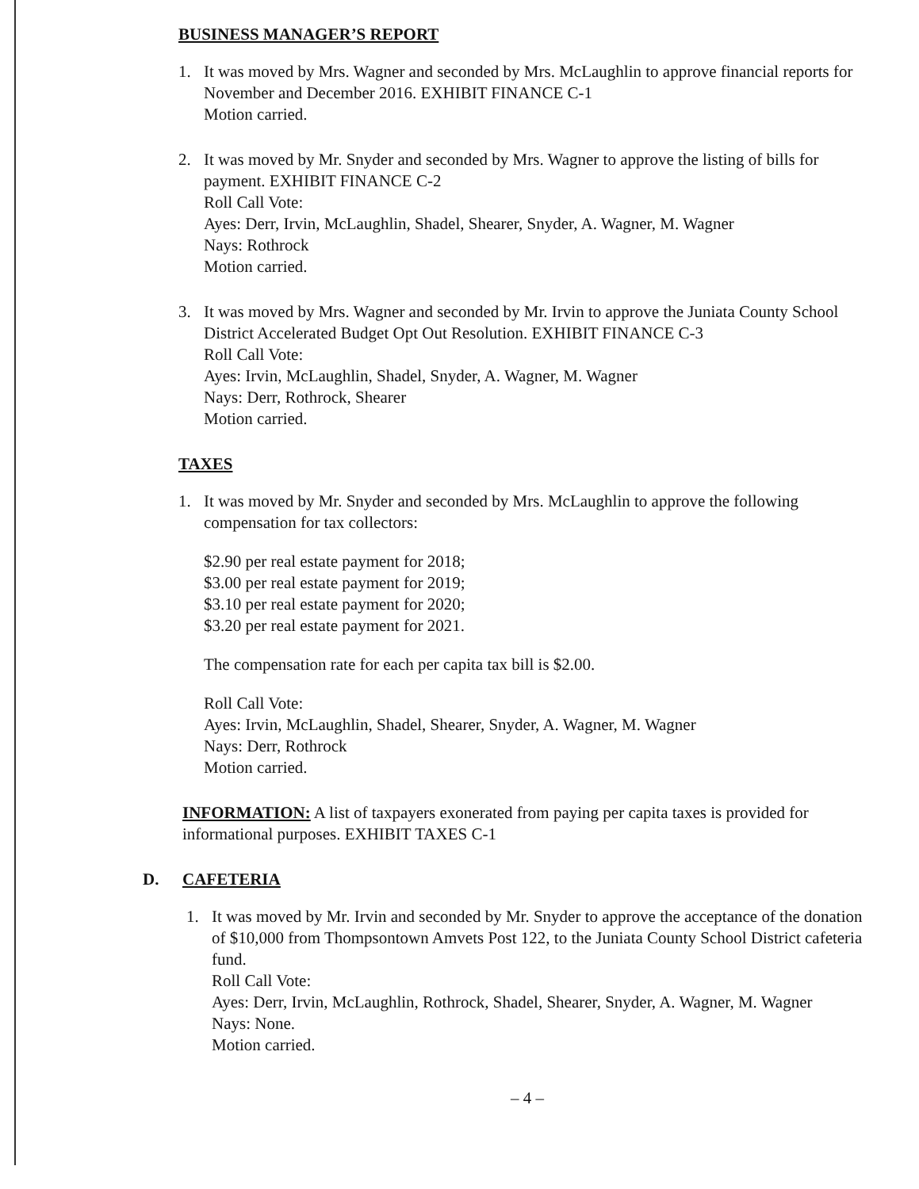BUSINESS MANAGER’S REPORT
1. It was moved by Mrs. Wagner and seconded by Mrs. McLaughlin to approve financial reports for November and December 2016. EXHIBIT FINANCE C-1
Motion carried.
2. It was moved by Mr. Snyder and seconded by Mrs. Wagner to approve the listing of bills for payment. EXHIBIT FINANCE C-2
Roll Call Vote:
Ayes: Derr, Irvin, McLaughlin, Shadel, Shearer, Snyder, A. Wagner, M. Wagner
Nays: Rothrock
Motion carried.
3. It was moved by Mrs. Wagner and seconded by Mr. Irvin to approve the Juniata County School District Accelerated Budget Opt Out Resolution. EXHIBIT FINANCE C-3
Roll Call Vote:
Ayes: Irvin, McLaughlin, Shadel, Snyder, A. Wagner, M. Wagner
Nays: Derr, Rothrock, Shearer
Motion carried.
TAXES
1. It was moved by Mr. Snyder and seconded by Mrs. McLaughlin to approve the following compensation for tax collectors:
$2.90 per real estate payment for 2018;
$3.00 per real estate payment for 2019;
$3.10 per real estate payment for 2020;
$3.20 per real estate payment for 2021.
The compensation rate for each per capita tax bill is $2.00.
Roll Call Vote:
Ayes: Irvin, McLaughlin, Shadel, Shearer, Snyder, A. Wagner, M. Wagner
Nays: Derr, Rothrock
Motion carried.
INFORMATION: A list of taxpayers exonerated from paying per capita taxes is provided for informational purposes. EXHIBIT TAXES C-1
D. CAFETERIA
1. It was moved by Mr. Irvin and seconded by Mr. Snyder to approve the acceptance of the donation of $10,000 from Thompsontown Amvets Post 122, to the Juniata County School District cafeteria fund.
Roll Call Vote:
Ayes: Derr, Irvin, McLaughlin, Rothrock, Shadel, Shearer, Snyder, A. Wagner, M. Wagner
Nays: None.
Motion carried.
– 4 –